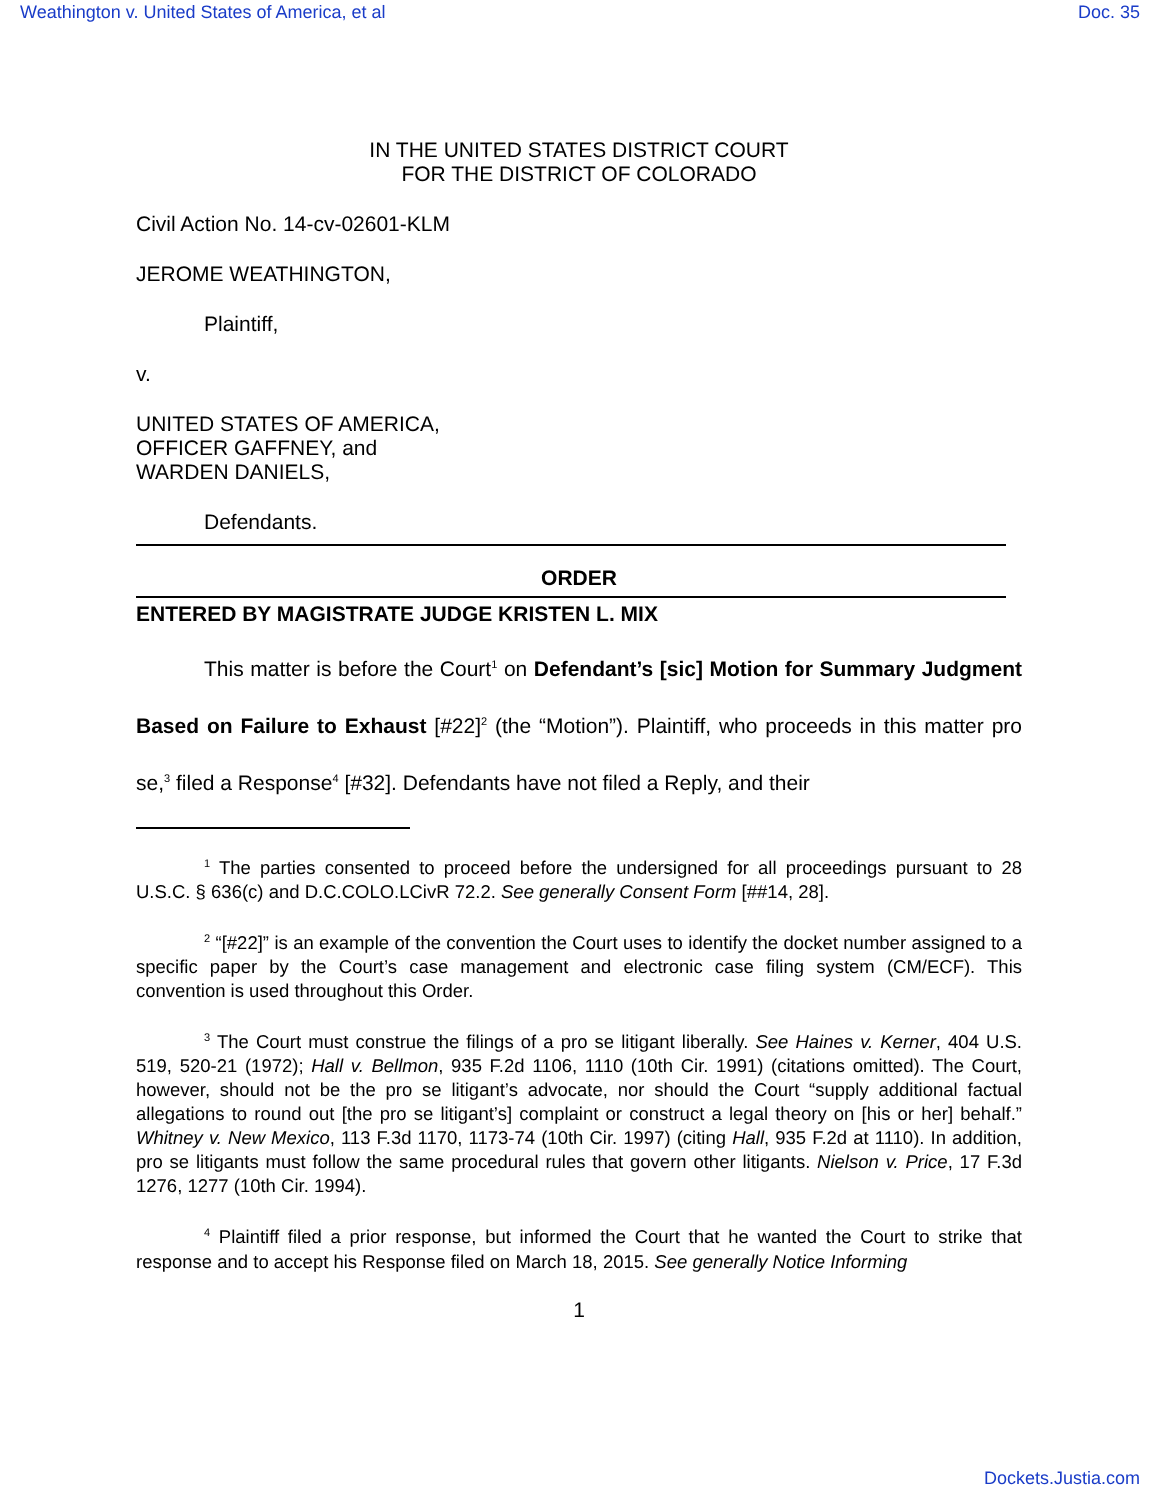Weathington v. United States of America, et al Doc. 35
IN THE UNITED STATES DISTRICT COURT
FOR THE DISTRICT OF COLORADO
Civil Action No. 14-cv-02601-KLM
JEROME WEATHINGTON,
Plaintiff,
v.
UNITED STATES OF AMERICA,
OFFICER GAFFNEY, and
WARDEN DANIELS,
Defendants.
ORDER
ENTERED BY MAGISTRATE JUDGE KRISTEN L. MIX
This matter is before the Court<sup>1</sup> on Defendant’s [sic] Motion for Summary Judgment Based on Failure to Exhaust [#22]<sup>2</sup> (the “Motion”). Plaintiff, who proceeds in this matter pro se,<sup>3</sup> filed a Response<sup>4</sup> [#32]. Defendants have not filed a Reply, and their
<sup>1</sup> The parties consented to proceed before the undersigned for all proceedings pursuant to 28 U.S.C. § 636(c) and D.C.COLO.LCivR 72.2. See generally Consent Form [##14, 28].
<sup>2</sup> “[#22]” is an example of the convention the Court uses to identify the docket number assigned to a specific paper by the Court’s case management and electronic case filing system (CM/ECF). This convention is used throughout this Order.
<sup>3</sup> The Court must construe the filings of a pro se litigant liberally. See Haines v. Kerner, 404 U.S. 519, 520-21 (1972); Hall v. Bellmon, 935 F.2d 1106, 1110 (10th Cir. 1991) (citations omitted). The Court, however, should not be the pro se litigant’s advocate, nor should the Court “supply additional factual allegations to round out [the pro se litigant’s] complaint or construct a legal theory on [his or her] behalf.” Whitney v. New Mexico, 113 F.3d 1170, 1173-74 (10th Cir. 1997) (citing Hall, 935 F.2d at 1110). In addition, pro se litigants must follow the same procedural rules that govern other litigants. Nielson v. Price, 17 F.3d 1276, 1277 (10th Cir. 1994).
<sup>4</sup> Plaintiff filed a prior response, but informed the Court that he wanted the Court to strike that response and to accept his Response filed on March 18, 2015. See generally Notice Informing
1
Dockets.Justia.com